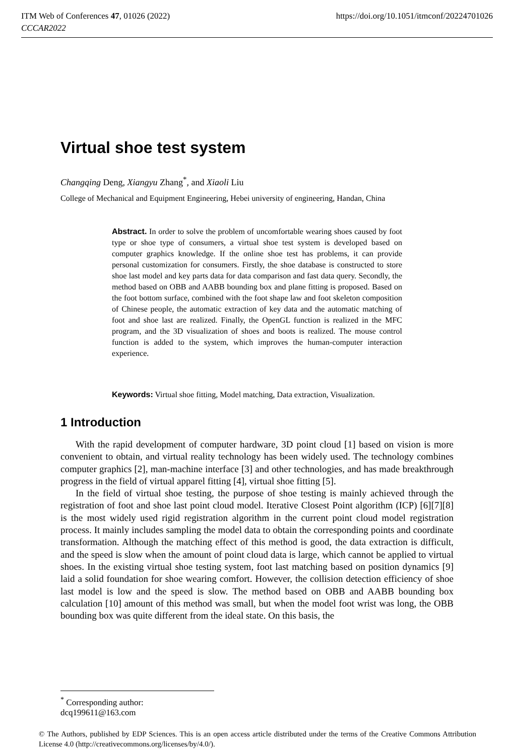https://doi.org/10.1051/itmconf/20224701026 ITM Web of Conferences 47, 01026 (2022)
CCCAR2022
Virtual shoe test system
Changqing Deng, Xiangyu Zhang<sup>*</sup>, and Xiaoli Liu
College of Mechanical and Equipment Engineering, Hebei university of engineering, Handan, China
Abstract. In order to solve the problem of uncomfortable wearing shoes caused by foot type or shoe type of consumers, a virtual shoe test system is developed based on computer graphics knowledge. If the online shoe test has problems, it can provide personal customization for consumers. Firstly, the shoe database is constructed to store shoe last model and key parts data for data comparison and fast data query. Secondly, the method based on OBB and AABB bounding box and plane fitting is proposed. Based on the foot bottom surface, combined with the foot shape law and foot skeleton composition of Chinese people, the automatic extraction of key data and the automatic matching of foot and shoe last are realized. Finally, the OpenGL function is realized in the MFC program, and the 3D visualization of shoes and boots is realized. The mouse control function is added to the system, which improves the human-computer interaction experience.
Keywords: Virtual shoe fitting, Model matching, Data extraction, Visualization.
1 Introduction
With the rapid development of computer hardware, 3D point cloud [1] based on vision is more convenient to obtain, and virtual reality technology has been widely used. The technology combines computer graphics [2], man-machine interface [3] and other technologies, and has made breakthrough progress in the field of virtual apparel fitting [4], virtual shoe fitting [5].
In the field of virtual shoe testing, the purpose of shoe testing is mainly achieved through the registration of foot and shoe last point cloud model. Iterative Closest Point algorithm (ICP) [6][7][8] is the most widely used rigid registration algorithm in the current point cloud model registration process. It mainly includes sampling the model data to obtain the corresponding points and coordinate transformation. Although the matching effect of this method is good, the data extraction is difficult, and the speed is slow when the amount of point cloud data is large, which cannot be applied to virtual shoes. In the existing virtual shoe testing system, foot last matching based on position dynamics [9] laid a solid foundation for shoe wearing comfort. However, the collision detection efficiency of shoe last model is low and the speed is slow. The method based on OBB and AABB bounding box calculation [10] amount of this method was small, but when the model foot wrist was long, the OBB bounding box was quite different from the ideal state. On this basis, the
<sup>*</sup> Corresponding author: dcq199611@163.com
© The Authors, published by EDP Sciences. This is an open access article distributed under the terms of the Creative Commons Attribution License 4.0 (http://creativecommons.org/licenses/by/4.0/).